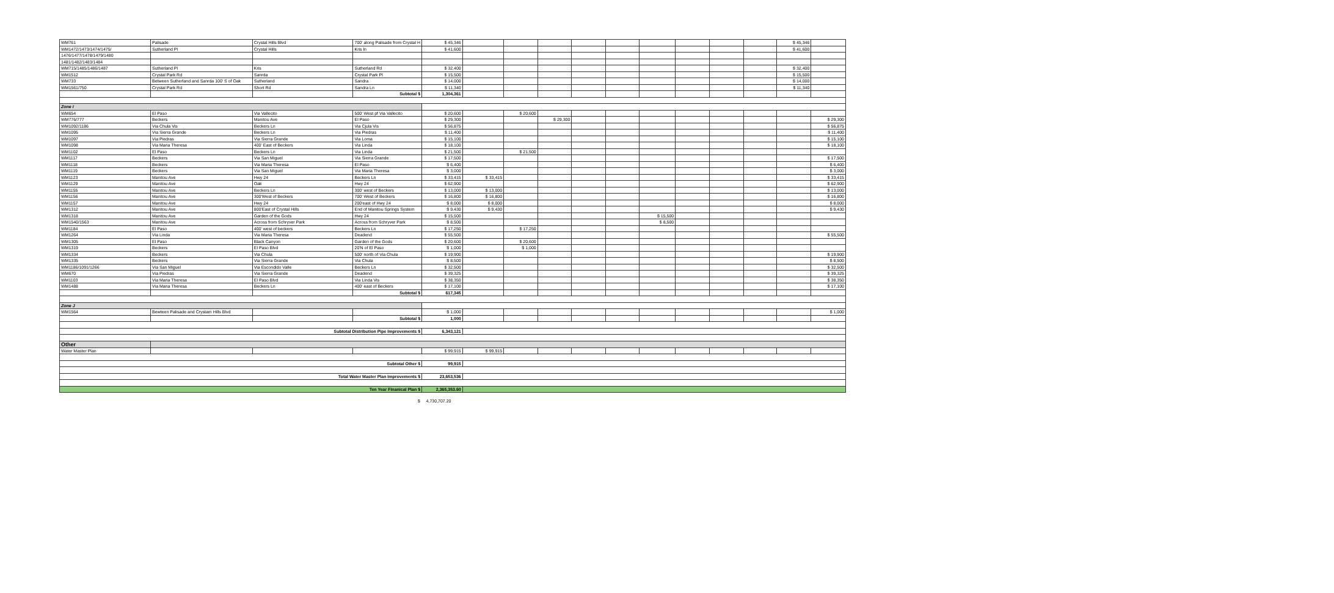| WM761 | Palisade | Crystal Hills Blvd | 700' along Palisade from Crystal H | $ 45,346 | | | | | | | | | | $ 45,346 | |
| WM1472/1473/1474/1475/ | Sutherland Pl | Crystal Hills | Kris ln | $ 41,600 | | | | | | | | | | $ 41,600 | |
| 1476/1477/1478/1479/1480 | | | | | | | | | | | | | | | |
| 1481/1482/1483/1484 | | | | | | | | | | | | | | | |
| WM715/1485/1486/1487 | Sutherland Pl | Kris | Sutherland Rd | $ 32,400 | | | | | | | | | | $ 32,400 | |
| WM1512 | Crystal Park Rd | Sanrda | Crystal Park Pl | $ 15,500 | | | | | | | | | | $ 15,500 | |
| WM733 | Between Sutherland and Sanrda 100' S of Oak | Sutherland | Sandra | $ 14,000 | | | | | | | | | | $ 14,000 | |
| WM1561/750 | Crystal Park Rd | Short Rd | Sandra Ln | $ 11,340 | | | | | | | | | | $ 11,340 | |
| | | | Subtotal $ | 1,304,361 | | | | | | | | | | | |
| Zone I | | | | | | | | | | | | | | | |
| WM654 | El Paso | Via Vallecito | 500' West pf Via Vallecito | $ 20,600 | | $ 20,600 | | | | | | | | | |
| WM776/777 | Beckers | Manitou Ave | El Paso | $ 29,300 | | | $ 29,300 | | | | | | | | $ 29,300 |
| WM1092/1186 | Via Chula Vis | Beckers Ln | Via Cjula Vis | $ 56,875 | | | | | | | | | | | $ 56,875 |
| WM1095 | Via Sierra Grande | Beckers Ln | Via Piedras | $ 11,400 | | | | | | | | | | | $ 11,400 |
| WM1097 | Via Piedras | Via Sierra Grande | Via Loma | $ 15,100 | | | | | | | | | | | $ 15,100 |
| WM1098 | Via Maria Theresa | 400' East of Beckers | Via Linda | $ 18,100 | | | | | | | | | | | $ 18,100 |
| WM1102 | El Paso | Beckers Ln | Via Linda | $ 21,500 | | $ 21,500 | | | | | | | | | |
| WM1117 | Beckers | Via San Miguel | Via Sierra Grande | $ 17,500 | | | | | | | | | | | $ 17,500 |
| WM1118 | Beckers | Via Maria Theresa | El Paso | $ 6,400 | | | | | | | | | | | $ 6,400 |
| WM1119 | Beckers | Via San Miguel | Via Maria Theresa | $ 3,000 | | | | | | | | | | | $ 3,000 |
| WM1123 | Manitou Ave | Hwy 24 | Beckers Ln | $ 33,415 | $ 33,415 | | | | | | | | | | $ 33,415 |
| WM1129 | Manitou Ave | Oak | Hwy 24 | $ 62,900 | | | | | | | | | | | $ 62,900 |
| WM1155 | Manitou Ave | Beckers Ln | 300' west of Beckers | $ 13,000 | $ 13,000 | | | | | | | | | | $ 13,000 |
| WM1156 | Manitou Ave | 300'West of Beckers | 700' West of Beckers | $ 16,800 | $ 16,800 | | | | | | | | | | $ 16,800 |
| WM1157 | Manitou Ave | Hwy 24 | 200'east of Hwy 24 | $ 8,000 | $ 8,000 | | | | | | | | | | $ 8,000 |
| WM1312 | Manitou Ave | 800'East of Crystal Hills | End of Manitou Springs System | $ 9,430 | $ 9,430 | | | | | | | | | | $ 9,430 |
| WM1318 | Manitou Ave | Garden of the Gods | Hwy 24 | $ 15,500 | | | | | | $ 15,500 | | | | | |
| WM1540/1563 | Manitou Ave | Across from Schryver Park | Across from Schryver Park | $ 8,500 | | | | | | $ 8,500 | | | | | |
| WM1184 | El Paso | 400' west of beckers | Beckers Ln | $ 17,250 | | $ 17,250 | | | | | | | | | |
| WM1264 | Via Linda | Via Maria Theresa | Deadend | $ 55,500 | | | | | | | | | | | $ 55,500 |
| WM1305 | El Paso | Black Canyon | Garden of the Gods | $ 20,600 | | $ 20,600 | | | | | | | | | |
| WM1319 | Beckers | El Paso Blvd | 20'N of El Paso | $ 1,000 | | $ 1,000 | | | | | | | | | |
| WM1334 | Beckers | Via Chula | 500' north of Via Chula | $ 19,900 | | | | | | | | | | | $ 19,900 |
| WM1335 | Beckers | Via Sierra Grande | Via Chula | $ 8,500 | | | | | | | | | | | $ 8,500 |
| WM1186/1091/1266 | Via San Miguel | Via Escondido Valle | Beckers Ln | $ 32,500 | | | | | | | | | | | $ 32,500 |
| WM670 | Via Piedras | Via Sierra Grande | Deadend | $ 39,325 | | | | | | | | | | | $ 39,325 |
| WM1103 | Via Maria Theresa | El Paso Blvd | Via Linda Vis | $ 38,350 | | | | | | | | | | | $ 38,350 |
| WM1488 | Via Maria Theresa | Beckers Ln | 400' east of Beckers | $ 17,100 | | | | | | | | | | | $ 17,100 |
| | | | Subtotal $ | 617,345 | | | | | | | | | | | |
| Zone J | | | | | | | | | | | | | | | |
| WM1564 | Bewteen Palisade and Crystam Hills Blvd | | | $ 1,000 | | | | | | | | | | | $ 1,000 |
| | | | Subtotal $ | 1,000 | | | | | | | | | | | |
| Subtotal Distribution Pipe Improvements $ | | | | 6,343,121 | | | | | | | | | | | |
| Other | | | | | | | | | | | | | | | |
| Water Master Plan | | | | $ 99,915 | $ 99,915 | | | | | | | | | | |
| Subtotal Other $ | | | | 99,915 | | | | | | | | | | | |
| Total Water Master Plan Improvements $ | | | | 23,653,536 | | | | | | | | | | | |
| Ten Year Finanical Plan $ | | | | 2,365,353.60 | | | | | | | | | | | |
$ 4,730,707.20